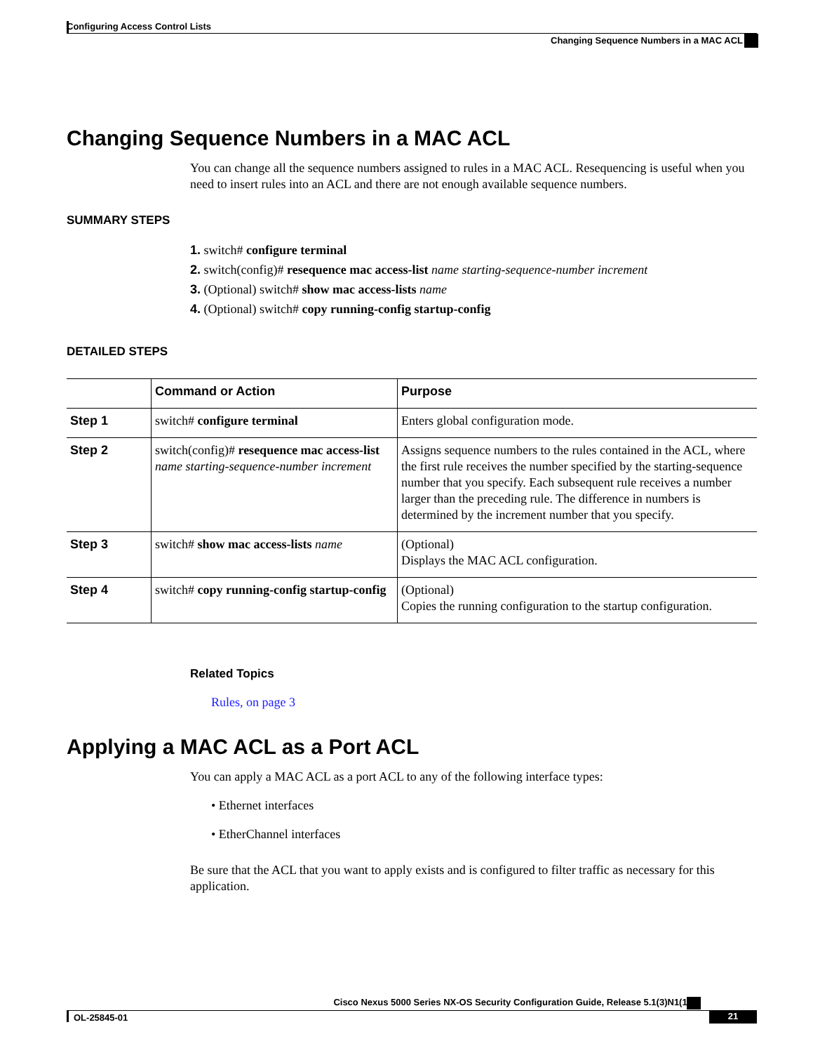Configuring Access Control Lists
Changing Sequence Numbers in a MAC ACL
Changing Sequence Numbers in a MAC ACL
You can change all the sequence numbers assigned to rules in a MAC ACL. Resequencing is useful when you need to insert rules into an ACL and there are not enough available sequence numbers.
SUMMARY STEPS
1. switch# configure terminal
2. switch(config)# resequence mac access-list name starting-sequence-number increment
3. (Optional) switch# show mac access-lists name
4. (Optional) switch# copy running-config startup-config
DETAILED STEPS
| | Command or Action | Purpose |
| --- | --- | --- |
| Step 1 | switch# configure terminal | Enters global configuration mode. |
| Step 2 | switch(config)# resequence mac access-list name starting-sequence-number increment | Assigns sequence numbers to the rules contained in the ACL, where the first rule receives the number specified by the starting-sequence number that you specify. Each subsequent rule receives a number larger than the preceding rule. The difference in numbers is determined by the increment number that you specify. |
| Step 3 | switch# show mac access-lists name | (Optional) Displays the MAC ACL configuration. |
| Step 4 | switch# copy running-config startup-config | (Optional) Copies the running configuration to the startup configuration. |
Related Topics
Rules, on page 3
Applying a MAC ACL as a Port ACL
You can apply a MAC ACL as a port ACL to any of the following interface types:
• Ethernet interfaces
• EtherChannel interfaces
Be sure that the ACL that you want to apply exists and is configured to filter traffic as necessary for this application.
Cisco Nexus 5000 Series NX-OS Security Configuration Guide, Release 5.1(3)N1(1)
OL-25845-01 21